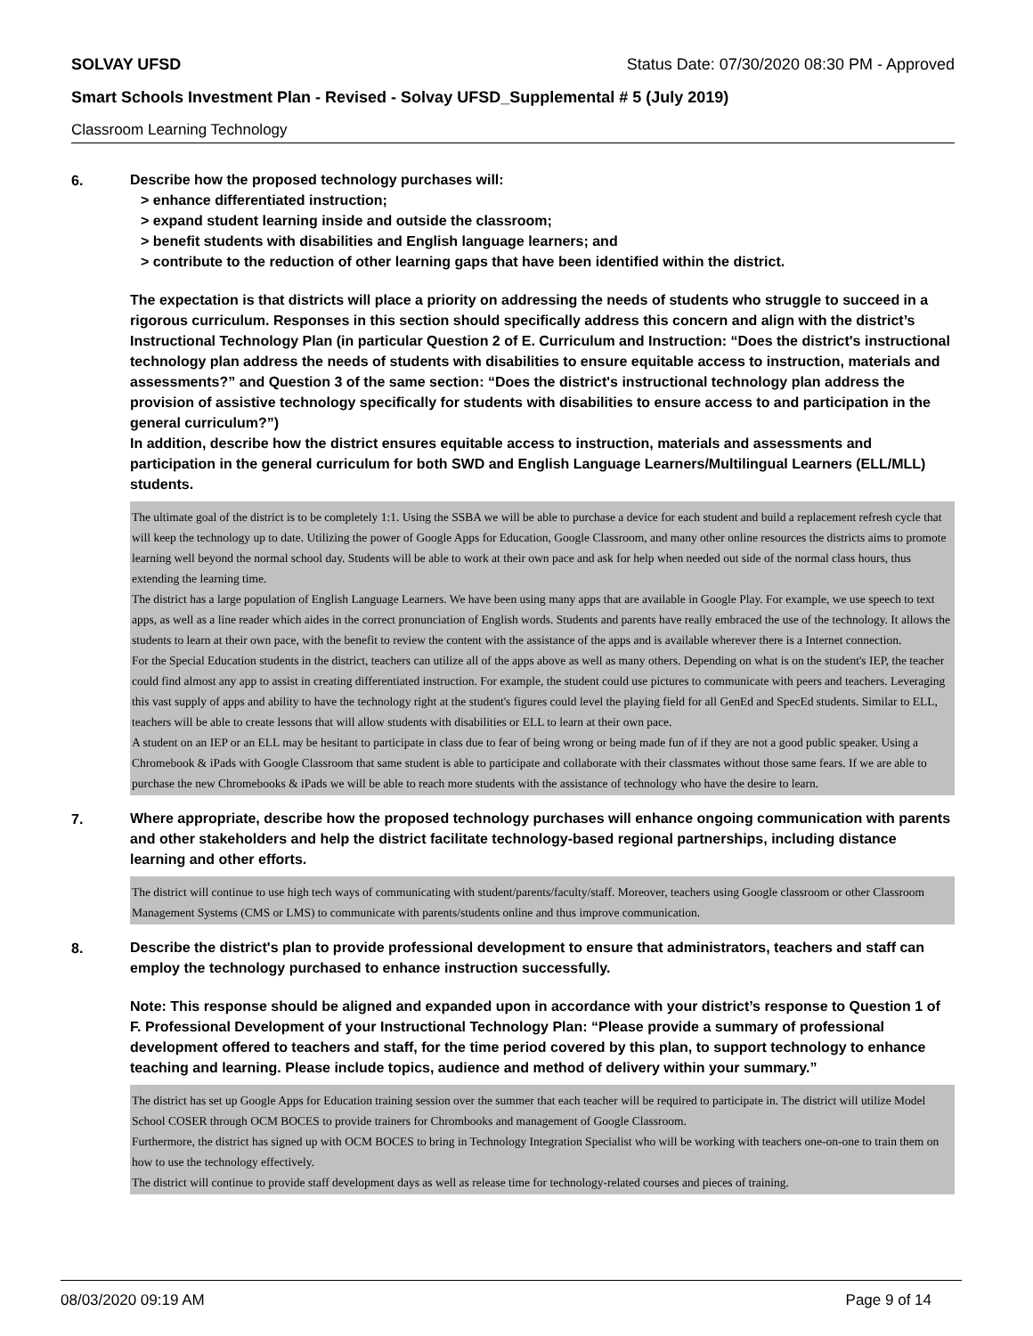SOLVAY UFSD Status Date: 07/30/2020 08:30 PM - Approved
Smart Schools Investment Plan - Revised - Solvay UFSD_Supplemental # 5 (July 2019)
Classroom Learning Technology
6.
Describe how the proposed technology purchases will:
> enhance differentiated instruction;
> expand student learning inside and outside the classroom;
> benefit students with disabilities and English language learners; and
> contribute to the reduction of other learning gaps that have been identified within the district.
The expectation is that districts will place a priority on addressing the needs of students who struggle to succeed in a rigorous curriculum. Responses in this section should specifically address this concern and align with the district’s Instructional Technology Plan (in particular Question 2 of E. Curriculum and Instruction: “Does the district's instructional technology plan address the needs of students with disabilities to ensure equitable access to instruction, materials and assessments?” and Question 3 of the same section: “Does the district's instructional technology plan address the provision of assistive technology specifically for students with disabilities to ensure access to and participation in the general curriculum?”)
In addition, describe how the district ensures equitable access to instruction, materials and assessments and participation in the general curriculum for both SWD and English Language Learners/Multilingual Learners (ELL/MLL) students.
The ultimate goal of the district is to be completely 1:1. Using the SSBA we will be able to purchase a device for each student and build a replacement refresh cycle that will keep the technology up to date. Utilizing the power of Google Apps for Education, Google Classroom, and many other online resources the districts aims to promote learning well beyond the normal school day. Students will be able to work at their own pace and ask for help when needed out side of the normal class hours, thus extending the learning time.
The district has a large population of English Language Learners. We have been using many apps that are available in Google Play. For example, we use speech to text apps, as well as a line reader which aides in the correct pronunciation of English words. Students and parents have really embraced the use of the technology. It allows the students to learn at their own pace, with the benefit to review the content with the assistance of the apps and is available wherever there is a Internet connection.
For the Special Education students in the district, teachers can utilize all of the apps above as well as many others. Depending on what is on the student's IEP, the teacher could find almost any app to assist in creating differentiated instruction. For example, the student could use pictures to communicate with peers and teachers. Leveraging this vast supply of apps and ability to have the technology right at the student's figures could level the playing field for all GenEd and SpecEd students. Similar to ELL, teachers will be able to create lessons that will allow students with disabilities or ELL to learn at their own pace.
A student on an IEP or an ELL may be hesitant to participate in class due to fear of being wrong or being made fun of if they are not a good public speaker. Using a Chromebook & iPads with Google Classroom that same student is able to participate and collaborate with their classmates without those same fears. If we are able to purchase the new Chromebooks & iPads we will be able to reach more students with the assistance of technology who have the desire to learn.
7.
Where appropriate, describe how the proposed technology purchases will enhance ongoing communication with parents and other stakeholders and help the district facilitate technology-based regional partnerships, including distance learning and other efforts.
The district will continue to use high tech ways of communicating with student/parents/faculty/staff. Moreover, teachers using Google classroom or other Classroom Management Systems (CMS or LMS) to communicate with parents/students online and thus improve communication.
8.
Describe the district's plan to provide professional development to ensure that administrators, teachers and staff can employ the technology purchased to enhance instruction successfully.
Note: This response should be aligned and expanded upon in accordance with your district’s response to Question 1 of F. Professional Development of your Instructional Technology Plan: “Please provide a summary of professional development offered to teachers and staff, for the time period covered by this plan, to support technology to enhance teaching and learning. Please include topics, audience and method of delivery within your summary.”
The district has set up Google Apps for Education training session over the summer that each teacher will be required to participate in. The district will utilize Model School COSER through OCM BOCES to provide trainers for Chrombooks and management of Google Classroom.
Furthermore, the district has signed up with OCM BOCES to bring in Technology Integration Specialist who will be working with teachers one-on-one to train them on how to use the technology effectively.
The district will continue to provide staff development days as well as release time for technology-related courses and pieces of training.
08/03/2020 09:19 AM Page 9 of 14